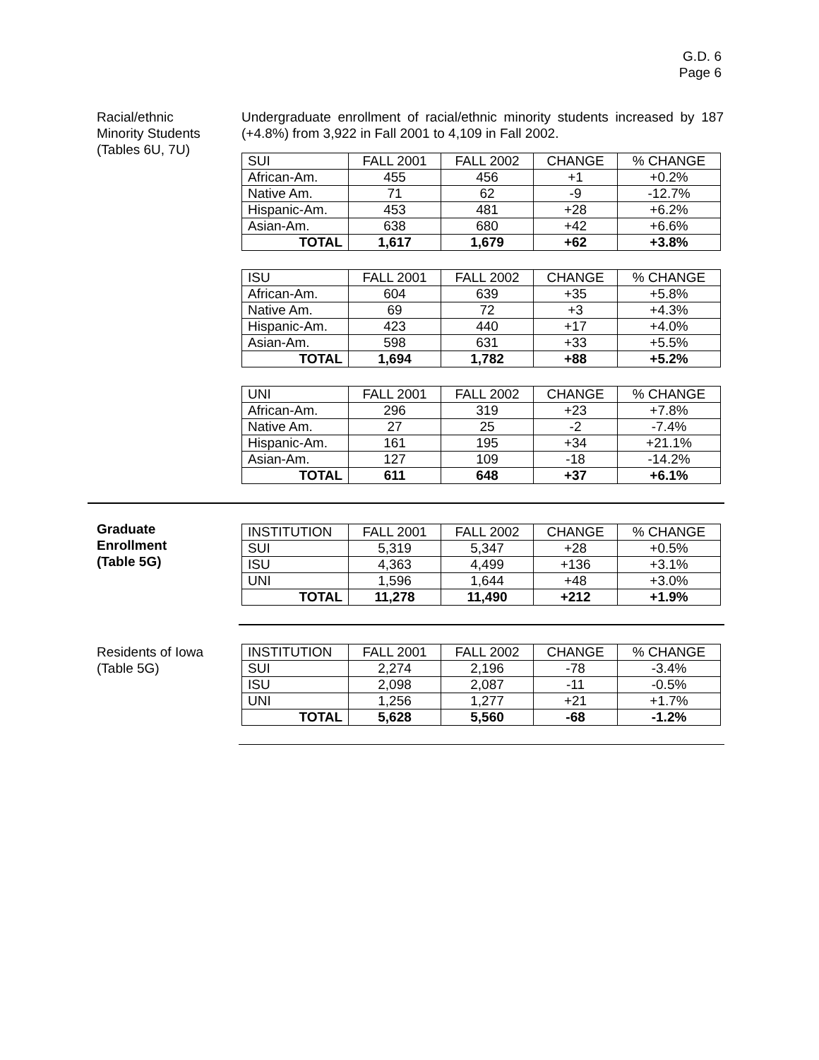G.D. 6
Page 6
Racial/ethnic
Minority Students
(Tables 6U, 7U)
Undergraduate enrollment of racial/ethnic minority students increased by 187 (+4.8%) from 3,922 in Fall 2001 to 4,109 in Fall 2002.
| SUI | FALL 2001 | FALL 2002 | CHANGE | % CHANGE |
| --- | --- | --- | --- | --- |
| African-Am. | 455 | 456 | +1 | +0.2% |
| Native Am. | 71 | 62 | -9 | -12.7% |
| Hispanic-Am. | 453 | 481 | +28 | +6.2% |
| Asian-Am. | 638 | 680 | +42 | +6.6% |
| TOTAL | 1,617 | 1,679 | +62 | +3.8% |
| ISU | FALL 2001 | FALL 2002 | CHANGE | % CHANGE |
| --- | --- | --- | --- | --- |
| African-Am. | 604 | 639 | +35 | +5.8% |
| Native Am. | 69 | 72 | +3 | +4.3% |
| Hispanic-Am. | 423 | 440 | +17 | +4.0% |
| Asian-Am. | 598 | 631 | +33 | +5.5% |
| TOTAL | 1,694 | 1,782 | +88 | +5.2% |
| UNI | FALL 2001 | FALL 2002 | CHANGE | % CHANGE |
| --- | --- | --- | --- | --- |
| African-Am. | 296 | 319 | +23 | +7.8% |
| Native Am. | 27 | 25 | -2 | -7.4% |
| Hispanic-Am. | 161 | 195 | +34 | +21.1% |
| Asian-Am. | 127 | 109 | -18 | -14.2% |
| TOTAL | 611 | 648 | +37 | +6.1% |
Graduate
Enrollment
(Table 5G)
| INSTITUTION | FALL 2001 | FALL 2002 | CHANGE | % CHANGE |
| --- | --- | --- | --- | --- |
| SUI | 5,319 | 5,347 | +28 | +0.5% |
| ISU | 4,363 | 4,499 | +136 | +3.1% |
| UNI | 1,596 | 1,644 | +48 | +3.0% |
| TOTAL | 11,278 | 11,490 | +212 | +1.9% |
Residents of Iowa
(Table 5G)
| INSTITUTION | FALL 2001 | FALL 2002 | CHANGE | % CHANGE |
| --- | --- | --- | --- | --- |
| SUI | 2,274 | 2,196 | -78 | -3.4% |
| ISU | 2,098 | 2,087 | -11 | -0.5% |
| UNI | 1,256 | 1,277 | +21 | +1.7% |
| TOTAL | 5,628 | 5,560 | -68 | -1.2% |